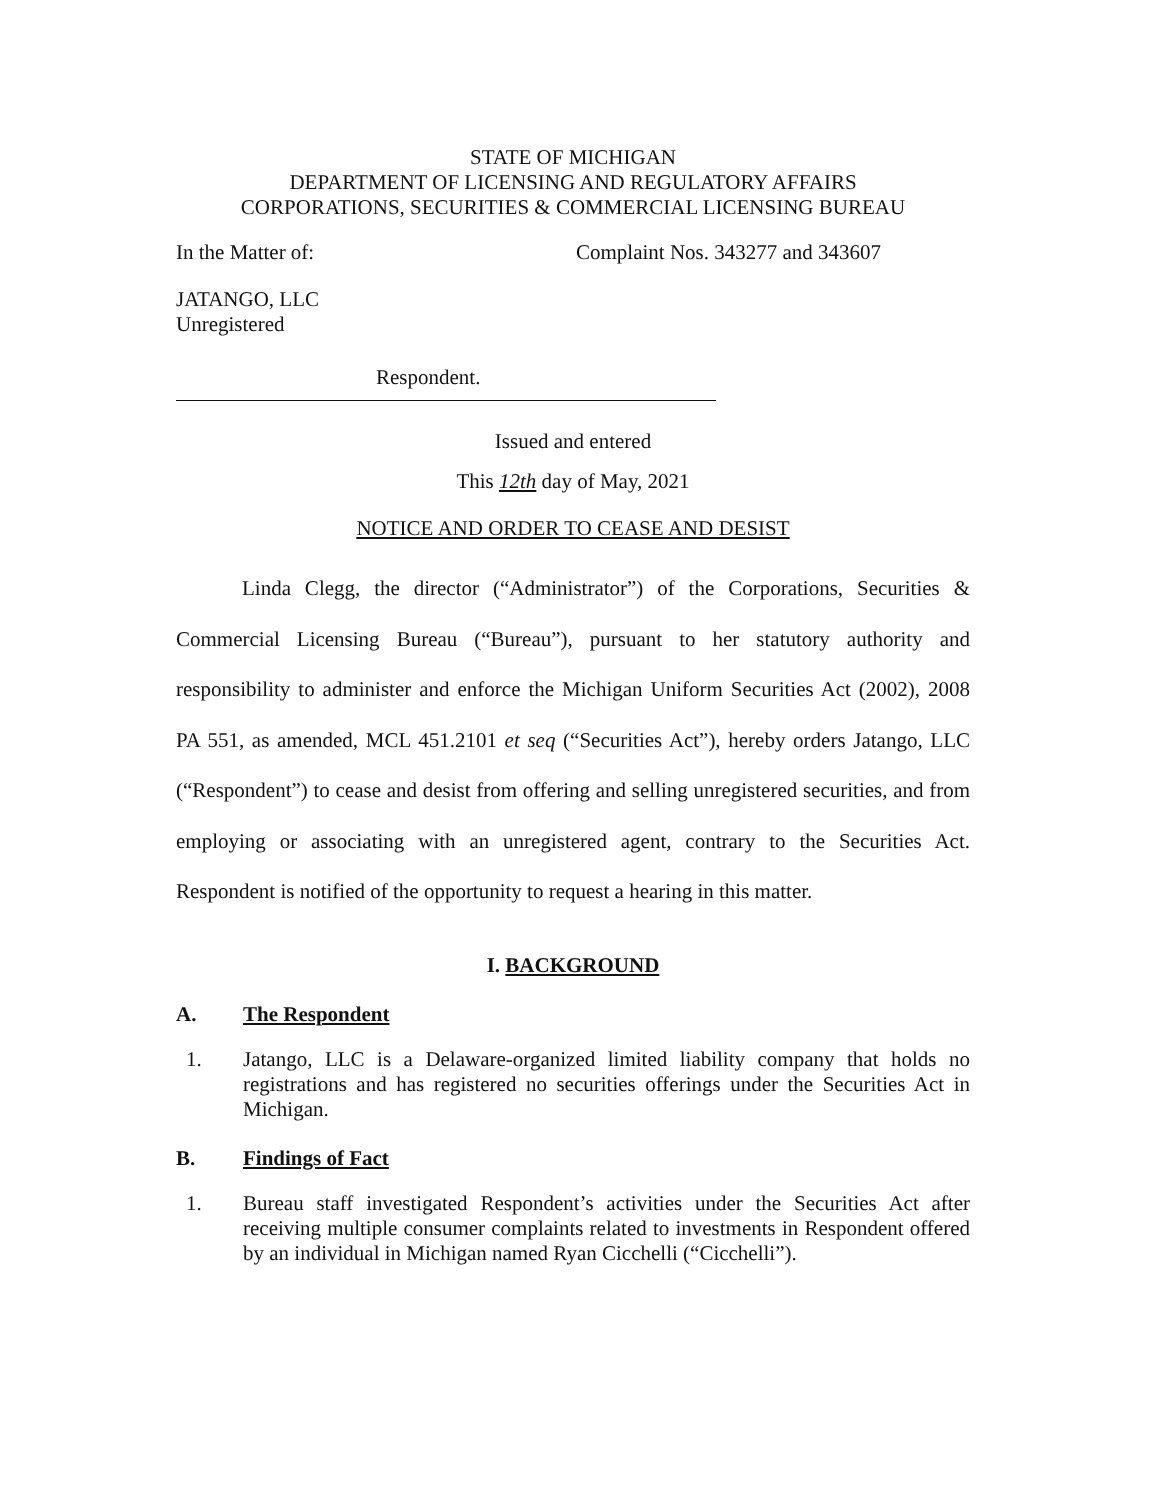STATE OF MICHIGAN
DEPARTMENT OF LICENSING AND REGULATORY AFFAIRS
CORPORATIONS, SECURITIES & COMMERCIAL LICENSING BUREAU
In the Matter of: Complaint Nos. 343277 and 343607
JATANGO, LLC
Unregistered
Respondent.
Issued and entered
This 12th day of May, 2021
NOTICE AND ORDER TO CEASE AND DESIST
Linda Clegg, the director (“Administrator”) of the Corporations, Securities & Commercial Licensing Bureau (“Bureau”), pursuant to her statutory authority and responsibility to administer and enforce the Michigan Uniform Securities Act (2002), 2008 PA 551, as amended, MCL 451.2101 et seq (“Securities Act”), hereby orders Jatango, LLC (“Respondent”) to cease and desist from offering and selling unregistered securities, and from employing or associating with an unregistered agent, contrary to the Securities Act. Respondent is notified of the opportunity to request a hearing in this matter.
I. BACKGROUND
A. The Respondent
1. Jatango, LLC is a Delaware-organized limited liability company that holds no registrations and has registered no securities offerings under the Securities Act in Michigan.
B. Findings of Fact
1. Bureau staff investigated Respondent’s activities under the Securities Act after receiving multiple consumer complaints related to investments in Respondent offered by an individual in Michigan named Ryan Cicchelli (“Cicchelli”).